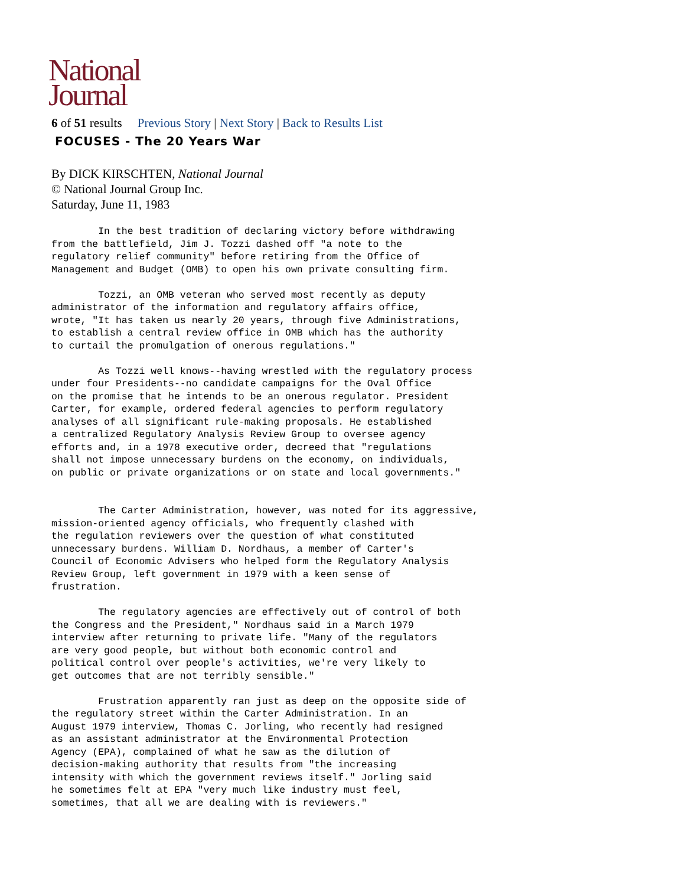National
Journal
6 of 51 results Previous Story | Next Story | Back to Results List
FOCUSES - The 20 Years War
By DICK KIRSCHTEN, National Journal
© National Journal Group Inc.
Saturday, June 11, 1983
        In the best tradition of declaring victory before withdrawing
from the battlefield, Jim J. Tozzi dashed off "a note to the
regulatory relief community" before retiring from the Office of
Management and Budget (OMB) to open his own private consulting firm.

        Tozzi, an OMB veteran who served most recently as deputy
administrator of the information and regulatory affairs office,
wrote, "It has taken us nearly 20 years, through five Administrations,
to establish a central review office in OMB which has the authority
to curtail the promulgation of onerous regulations."

        As Tozzi well knows--having wrestled with the regulatory process
under four Presidents--no candidate campaigns for the Oval Office
on the promise that he intends to be an onerous regulator. President
Carter, for example, ordered federal agencies to perform regulatory
analyses of all significant rule-making proposals. He established
a centralized Regulatory Analysis Review Group to oversee agency
efforts and, in a 1978 executive order, decreed that "regulations
shall not impose unnecessary burdens on the economy, on individuals,
on public or private organizations or on state and local governments."


        The Carter Administration, however, was noted for its aggressive,
mission-oriented agency officials, who frequently clashed with
the regulation reviewers over the question of what constituted
unnecessary burdens. William D. Nordhaus, a member of Carter's
Council of Economic Advisers who helped form the Regulatory Analysis
Review Group, left government in 1979 with a keen sense of
frustration.

        The regulatory agencies are effectively out of control of both
the Congress and the President," Nordhaus said in a March 1979
interview after returning to private life. "Many of the regulators
are very good people, but without both economic control and
political control over people's activities, we're very likely to
get outcomes that are not terribly sensible."

        Frustration apparently ran just as deep on the opposite side of
the regulatory street within the Carter Administration. In an
August 1979 interview, Thomas C. Jorling, who recently had resigned
as an assistant administrator at the Environmental Protection
Agency (EPA), complained of what he saw as the dilution of
decision-making authority that results from "the increasing
intensity with which the government reviews itself." Jorling said
he sometimes felt at EPA "very much like industry must feel,
sometimes, that all we are dealing with is reviewers."